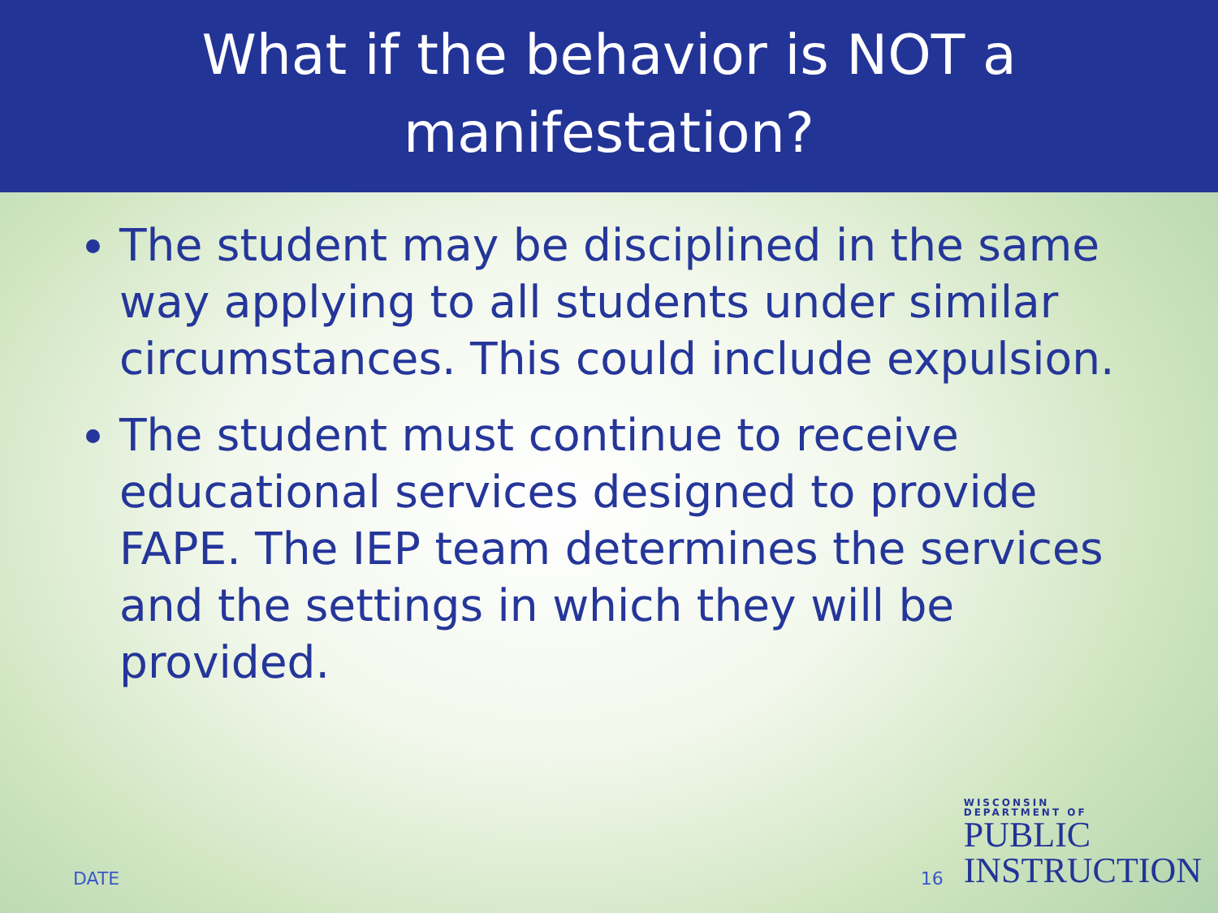What if the behavior is NOT a
manifestation?
The student may be disciplined in the same way applying to all students under similar circumstances. This could include expulsion.
The student must continue to receive educational services designed to provide FAPE. The IEP team determines the services and the settings in which they will be provided.
DATE 16
WISCONSIN
DEPARTMENT OF
PUBLIC
INSTRUCTION